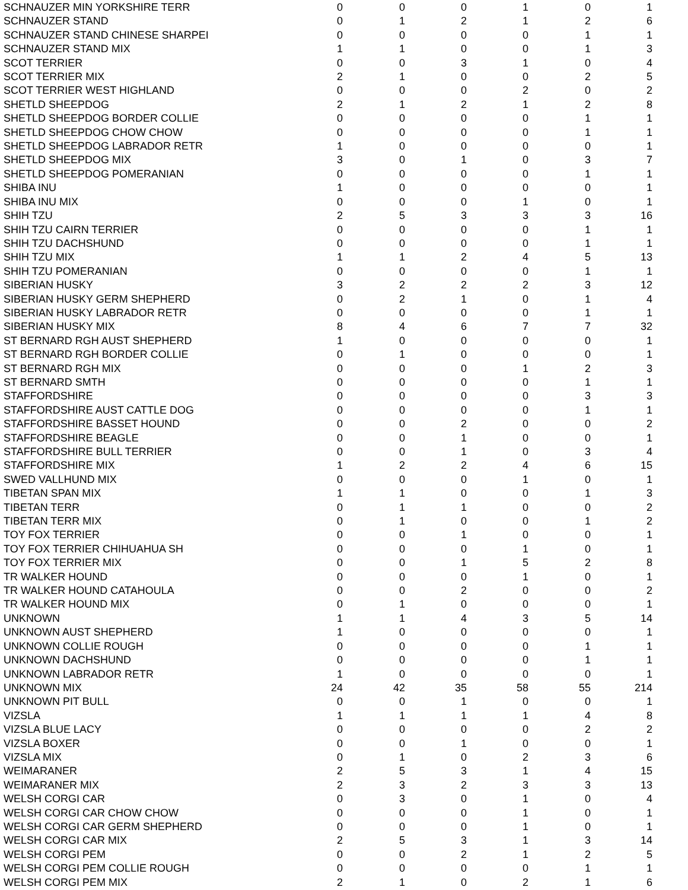| SCHNAUZER MIN YORKSHIRE TERR | 0 | 0 | 0 | 1 | 0 | 1 |
| SCHNAUZER STAND | 0 | 1 | 2 | 1 | 2 | 6 |
| SCHNAUZER STAND CHINESE SHARPEI | 0 | 0 | 0 | 0 | 1 | 1 |
| SCHNAUZER STAND MIX | 1 | 1 | 0 | 0 | 1 | 3 |
| SCOT TERRIER | 0 | 0 | 3 | 1 | 0 | 4 |
| SCOT TERRIER MIX | 2 | 1 | 0 | 0 | 2 | 5 |
| SCOT TERRIER WEST HIGHLAND | 0 | 0 | 0 | 2 | 0 | 2 |
| SHETLD SHEEPDOG | 2 | 1 | 2 | 1 | 2 | 8 |
| SHETLD SHEEPDOG BORDER COLLIE | 0 | 0 | 0 | 0 | 1 | 1 |
| SHETLD SHEEPDOG CHOW CHOW | 0 | 0 | 0 | 0 | 1 | 1 |
| SHETLD SHEEPDOG LABRADOR RETR | 1 | 0 | 0 | 0 | 0 | 1 |
| SHETLD SHEEPDOG MIX | 3 | 0 | 1 | 0 | 3 | 7 |
| SHETLD SHEEPDOG POMERANIAN | 0 | 0 | 0 | 0 | 1 | 1 |
| SHIBA INU | 1 | 0 | 0 | 0 | 0 | 1 |
| SHIBA INU MIX | 0 | 0 | 0 | 1 | 0 | 1 |
| SHIH TZU | 2 | 5 | 3 | 3 | 3 | 16 |
| SHIH TZU CAIRN TERRIER | 0 | 0 | 0 | 0 | 1 | 1 |
| SHIH TZU DACHSHUND | 0 | 0 | 0 | 0 | 1 | 1 |
| SHIH TZU MIX | 1 | 1 | 2 | 4 | 5 | 13 |
| SHIH TZU POMERANIAN | 0 | 0 | 0 | 0 | 1 | 1 |
| SIBERIAN HUSKY | 3 | 2 | 2 | 2 | 3 | 12 |
| SIBERIAN HUSKY GERM SHEPHERD | 0 | 2 | 1 | 0 | 1 | 4 |
| SIBERIAN HUSKY LABRADOR RETR | 0 | 0 | 0 | 0 | 1 | 1 |
| SIBERIAN HUSKY MIX | 8 | 4 | 6 | 7 | 7 | 32 |
| ST BERNARD RGH AUST SHEPHERD | 1 | 0 | 0 | 0 | 0 | 1 |
| ST BERNARD RGH BORDER COLLIE | 0 | 1 | 0 | 0 | 0 | 1 |
| ST BERNARD RGH MIX | 0 | 0 | 0 | 1 | 2 | 3 |
| ST BERNARD SMTH | 0 | 0 | 0 | 0 | 1 | 1 |
| STAFFORDSHIRE | 0 | 0 | 0 | 0 | 3 | 3 |
| STAFFORDSHIRE AUST CATTLE DOG | 0 | 0 | 0 | 0 | 1 | 1 |
| STAFFORDSHIRE BASSET HOUND | 0 | 0 | 2 | 0 | 0 | 2 |
| STAFFORDSHIRE BEAGLE | 0 | 0 | 1 | 0 | 0 | 1 |
| STAFFORDSHIRE BULL TERRIER | 0 | 0 | 1 | 0 | 3 | 4 |
| STAFFORDSHIRE MIX | 1 | 2 | 2 | 4 | 6 | 15 |
| SWED VALLHUND MIX | 0 | 0 | 0 | 1 | 0 | 1 |
| TIBETAN SPAN MIX | 1 | 1 | 0 | 0 | 1 | 3 |
| TIBETAN TERR | 0 | 1 | 1 | 0 | 0 | 2 |
| TIBETAN TERR MIX | 0 | 1 | 0 | 0 | 1 | 2 |
| TOY FOX TERRIER | 0 | 0 | 1 | 0 | 0 | 1 |
| TOY FOX TERRIER CHIHUAHUA SH | 0 | 0 | 0 | 1 | 0 | 1 |
| TOY FOX TERRIER MIX | 0 | 0 | 1 | 5 | 2 | 8 |
| TR WALKER HOUND | 0 | 0 | 0 | 1 | 0 | 1 |
| TR WALKER HOUND CATAHOULA | 0 | 0 | 2 | 0 | 0 | 2 |
| TR WALKER HOUND MIX | 0 | 1 | 0 | 0 | 0 | 1 |
| UNKNOWN | 1 | 1 | 4 | 3 | 5 | 14 |
| UNKNOWN AUST SHEPHERD | 1 | 0 | 0 | 0 | 0 | 1 |
| UNKNOWN COLLIE ROUGH | 0 | 0 | 0 | 0 | 1 | 1 |
| UNKNOWN DACHSHUND | 0 | 0 | 0 | 0 | 1 | 1 |
| UNKNOWN LABRADOR RETR | 1 | 0 | 0 | 0 | 0 | 1 |
| UNKNOWN MIX | 24 | 42 | 35 | 58 | 55 | 214 |
| UNKNOWN PIT BULL | 0 | 0 | 1 | 0 | 0 | 1 |
| VIZSLA | 1 | 1 | 1 | 1 | 4 | 8 |
| VIZSLA BLUE LACY | 0 | 0 | 0 | 0 | 2 | 2 |
| VIZSLA BOXER | 0 | 0 | 1 | 0 | 0 | 1 |
| VIZSLA MIX | 0 | 1 | 0 | 2 | 3 | 6 |
| WEIMARANER | 2 | 5 | 3 | 1 | 4 | 15 |
| WEIMARANER MIX | 2 | 3 | 2 | 3 | 3 | 13 |
| WELSH CORGI CAR | 0 | 3 | 0 | 1 | 0 | 4 |
| WELSH CORGI CAR CHOW CHOW | 0 | 0 | 0 | 1 | 0 | 1 |
| WELSH CORGI CAR GERM SHEPHERD | 0 | 0 | 0 | 1 | 0 | 1 |
| WELSH CORGI CAR MIX | 2 | 5 | 3 | 1 | 3 | 14 |
| WELSH CORGI PEM | 0 | 0 | 2 | 1 | 2 | 5 |
| WELSH CORGI PEM COLLIE ROUGH | 0 | 0 | 0 | 0 | 1 | 1 |
| WELSH CORGI PEM MIX | 2 | 1 | 0 | 2 | 1 | 6 |